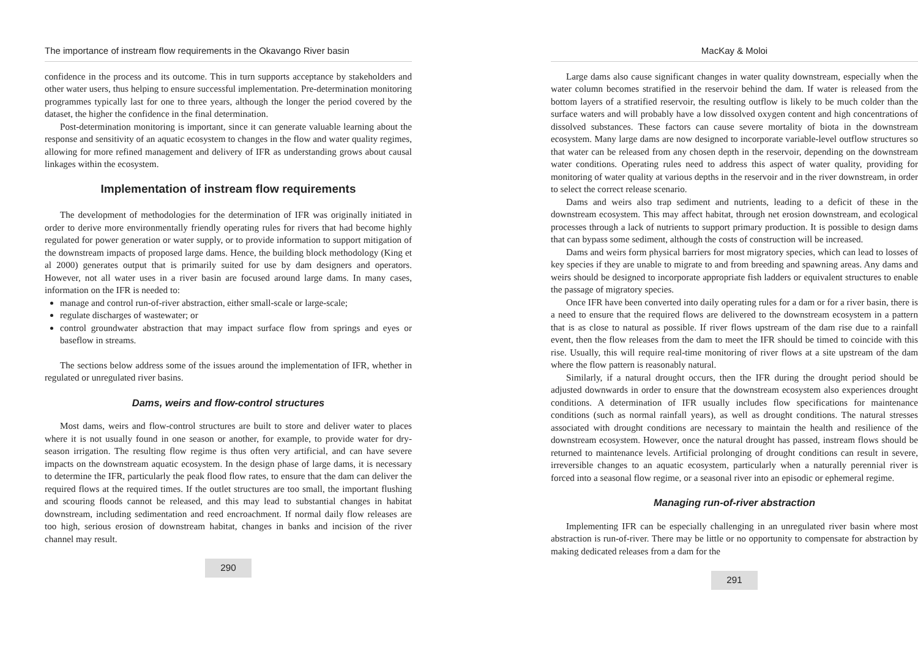The importance of instream flow requirements in the Okavango River basin
confidence in the process and its outcome. This in turn supports acceptance by stakeholders and other water users, thus helping to ensure successful implementation. Pre-determination monitoring programmes typically last for one to three years, although the longer the period covered by the dataset, the higher the confidence in the final determination.
Post-determination monitoring is important, since it can generate valuable learning about the response and sensitivity of an aquatic ecosystem to changes in the flow and water quality regimes, allowing for more refined management and delivery of IFR as understanding grows about causal linkages within the ecosystem.
Implementation of instream flow requirements
The development of methodologies for the determination of IFR was originally initiated in order to derive more environmentally friendly operating rules for rivers that had become highly regulated for power generation or water supply, or to provide information to support mitigation of the downstream impacts of proposed large dams. Hence, the building block methodology (King et al 2000) generates output that is primarily suited for use by dam designers and operators. However, not all water uses in a river basin are focused around large dams. In many cases, information on the IFR is needed to:
manage and control run-of-river abstraction, either small-scale or large-scale;
regulate discharges of wastewater; or
control groundwater abstraction that may impact surface flow from springs and eyes or baseflow in streams.
The sections below address some of the issues around the implementation of IFR, whether in regulated or unregulated river basins.
Dams, weirs and flow-control structures
Most dams, weirs and flow-control structures are built to store and deliver water to places where it is not usually found in one season or another, for example, to provide water for dry-season irrigation. The resulting flow regime is thus often very artificial, and can have severe impacts on the downstream aquatic ecosystem. In the design phase of large dams, it is necessary to determine the IFR, particularly the peak flood flow rates, to ensure that the dam can deliver the required flows at the required times. If the outlet structures are too small, the important flushing and scouring floods cannot be released, and this may lead to substantial changes in habitat downstream, including sedimentation and reed encroachment. If normal daily flow releases are too high, serious erosion of downstream habitat, changes in banks and incision of the river channel may result.
290
MacKay & Moloi
Large dams also cause significant changes in water quality downstream, especially when the water column becomes stratified in the reservoir behind the dam. If water is released from the bottom layers of a stratified reservoir, the resulting outflow is likely to be much colder than the surface waters and will probably have a low dissolved oxygen content and high concentrations of dissolved substances. These factors can cause severe mortality of biota in the downstream ecosystem. Many large dams are now designed to incorporate variable-level outflow structures so that water can be released from any chosen depth in the reservoir, depending on the downstream water conditions. Operating rules need to address this aspect of water quality, providing for monitoring of water quality at various depths in the reservoir and in the river downstream, in order to select the correct release scenario.
Dams and weirs also trap sediment and nutrients, leading to a deficit of these in the downstream ecosystem. This may affect habitat, through net erosion downstream, and ecological processes through a lack of nutrients to support primary production. It is possible to design dams that can bypass some sediment, although the costs of construction will be increased.
Dams and weirs form physical barriers for most migratory species, which can lead to losses of key species if they are unable to migrate to and from breeding and spawning areas. Any dams and weirs should be designed to incorporate appropriate fish ladders or equivalent structures to enable the passage of migratory species.
Once IFR have been converted into daily operating rules for a dam or for a river basin, there is a need to ensure that the required flows are delivered to the downstream ecosystem in a pattern that is as close to natural as possible. If river flows upstream of the dam rise due to a rainfall event, then the flow releases from the dam to meet the IFR should be timed to coincide with this rise. Usually, this will require real-time monitoring of river flows at a site upstream of the dam where the flow pattern is reasonably natural.
Similarly, if a natural drought occurs, then the IFR during the drought period should be adjusted downwards in order to ensure that the downstream ecosystem also experiences drought conditions. A determination of IFR usually includes flow specifications for maintenance conditions (such as normal rainfall years), as well as drought conditions. The natural stresses associated with drought conditions are necessary to maintain the health and resilience of the downstream ecosystem. However, once the natural drought has passed, instream flows should be returned to maintenance levels. Artificial prolonging of drought conditions can result in severe, irreversible changes to an aquatic ecosystem, particularly when a naturally perennial river is forced into a seasonal flow regime, or a seasonal river into an episodic or ephemeral regime.
Managing run-of-river abstraction
Implementing IFR can be especially challenging in an unregulated river basin where most abstraction is run-of-river. There may be little or no opportunity to compensate for abstraction by making dedicated releases from a dam for the
291